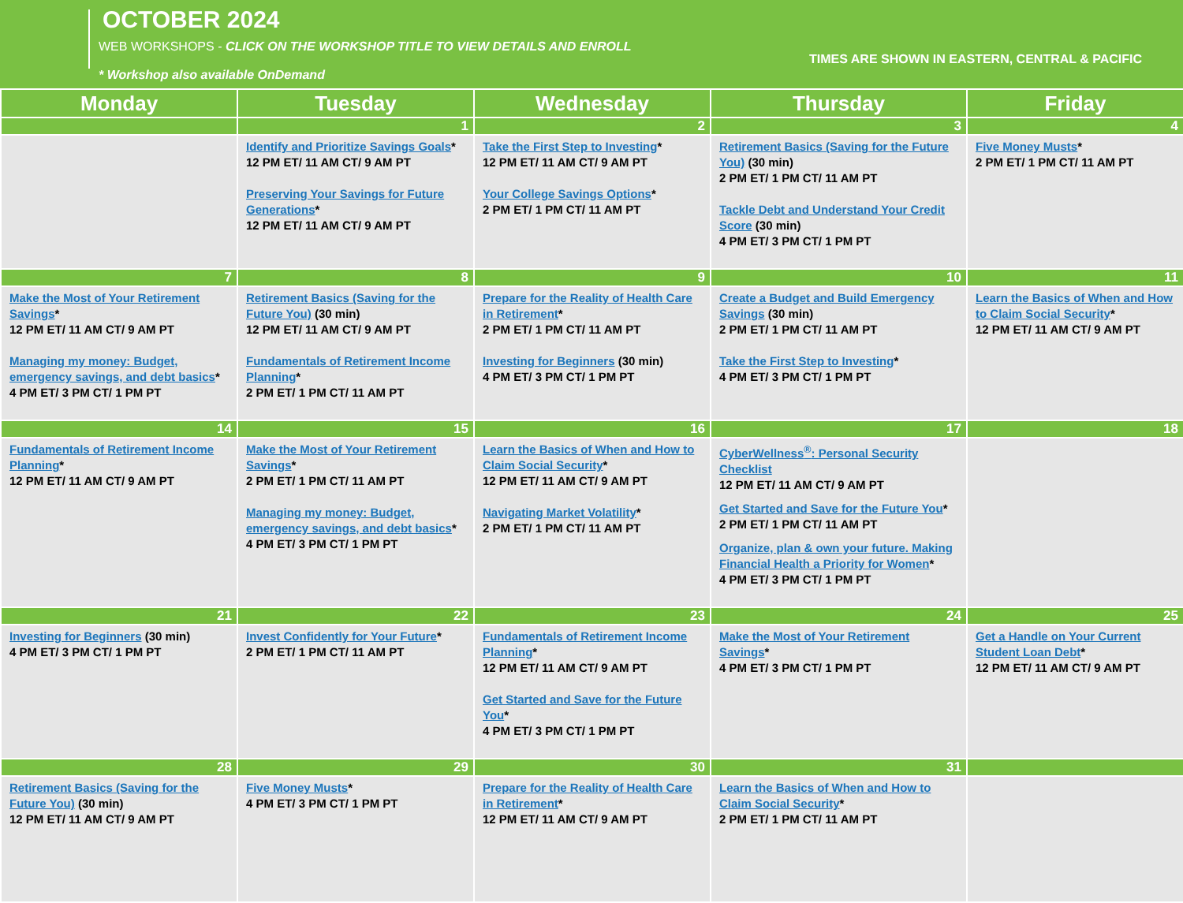OCTOBER 2024
WEB WORKSHOPS - CLICK ON THE WORKSHOP TITLE TO VIEW DETAILS AND ENROLL
* Workshop also available OnDemand
TIMES ARE SHOWN IN EASTERN, CENTRAL & PACIFIC
| Monday | Tuesday | Wednesday | Thursday | Friday |
| --- | --- | --- | --- | --- |
| | 1 | 2 | 3 | 4 |
| | Identify and Prioritize Savings Goals * 12 PM ET/ 11 AM CT/ 9 AM PT Preserving Your Savings for Future Generations * 12 PM ET/ 11 AM CT/ 9 AM PT | Take the First Step to Investing * 12 PM ET/ 11 AM CT/ 9 AM PT Your College Savings Options * 2 PM ET/ 1 PM CT/ 11 AM PT | Retirement Basics (Saving for the Future You) (30 min) 2 PM ET/ 1 PM CT/ 11 AM PT Tackle Debt and Understand Your Credit Score (30 min) 4 PM ET/ 3 PM CT/ 1 PM PT | Five Money Musts * 2 PM ET/ 1 PM CT/ 11 AM PT |
| 7 | 8 | 9 | 10 | 11 |
| Make the Most of Your Retirement Savings * 12 PM ET/ 11 AM CT/ 9 AM PT Managing my money: Budget, emergency savings, and debt basics * 4 PM ET/ 3 PM CT/ 1 PM PT | Retirement Basics (Saving for the Future You) (30 min) 12 PM ET/ 11 AM CT/ 9 AM PT Fundamentals of Retirement Income Planning * 2 PM ET/ 1 PM CT/ 11 AM PT | Prepare for the Reality of Health Care in Retirement * 2 PM ET/ 1 PM CT/ 11 AM PT Investing for Beginners (30 min) 4 PM ET/ 3 PM CT/ 1 PM PT | Create a Budget and Build Emergency Savings (30 min) 2 PM ET/ 1 PM CT/ 11 AM PT Take the First Step to Investing * 4 PM ET/ 3 PM CT/ 1 PM PT | Learn the Basics of When and How to Claim Social Security * 12 PM ET/ 11 AM CT/ 9 AM PT |
| 14 | 15 | 16 | 17 | 18 |
| Fundamentals of Retirement Income Planning * 12 PM ET/ 11 AM CT/ 9 AM PT | Make the Most of Your Retirement Savings * 2 PM ET/ 1 PM CT/ 11 AM PT Managing my money: Budget, emergency savings, and debt basics * 4 PM ET/ 3 PM CT/ 1 PM PT | Learn the Basics of When and How to Claim Social Security * 12 PM ET/ 11 AM CT/ 9 AM PT Navigating Market Volatility * 2 PM ET/ 1 PM CT/ 11 AM PT | CyberWellness<sup>®</sup>: Personal Security Checklist 12 PM ET/ 11 AM CT/ 9 AM PT Get Started and Save for the Future You * 2 PM ET/ 1 PM CT/ 11 AM PT Organize, plan & own your future. Making Financial Health a Priority for Women * 4 PM ET/ 3 PM CT/ 1 PM PT | |
| 21 | 22 | 23 | 24 | 25 |
| Investing for Beginners (30 min) 4 PM ET/ 3 PM CT/ 1 PM PT | Invest Confidently for Your Future * 2 PM ET/ 1 PM CT/ 11 AM PT | Fundamentals of Retirement Income Planning * 12 PM ET/ 11 AM CT/ 9 AM PT Get Started and Save for the Future You * 4 PM ET/ 3 PM CT/ 1 PM PT | Make the Most of Your Retirement Savings * 4 PM ET/ 3 PM CT/ 1 PM PT | Get a Handle on Your Current Student Loan Debt * 12 PM ET/ 11 AM CT/ 9 AM PT |
| 28 | 29 | 30 | 31 | |
| Retirement Basics (Saving for the Future You) (30 min) 12 PM ET/ 11 AM CT/ 9 AM PT | Five Money Musts * 4 PM ET/ 3 PM CT/ 1 PM PT | Prepare for the Reality of Health Care in Retirement * 12 PM ET/ 11 AM CT/ 9 AM PT | Learn the Basics of When and How to Claim Social Security * 2 PM ET/ 1 PM CT/ 11 AM PT | |